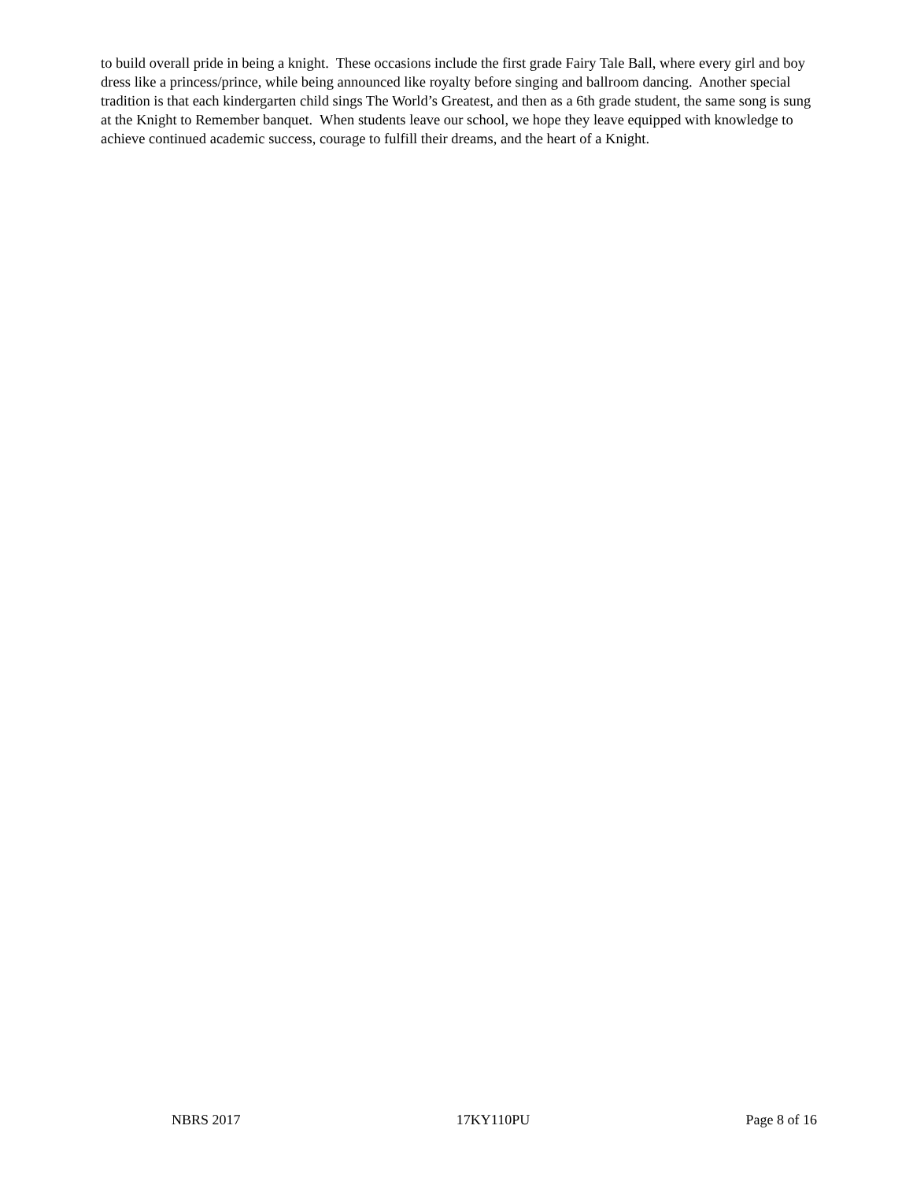to build overall pride in being a knight. These occasions include the first grade Fairy Tale Ball, where every girl and boy dress like a princess/prince, while being announced like royalty before singing and ballroom dancing. Another special tradition is that each kindergarten child sings The World’s Greatest, and then as a 6th grade student, the same song is sung at the Knight to Remember banquet. When students leave our school, we hope they leave equipped with knowledge to achieve continued academic success, courage to fulfill their dreams, and the heart of a Knight.
NBRS 2017 17KY110PU Page 8 of 16